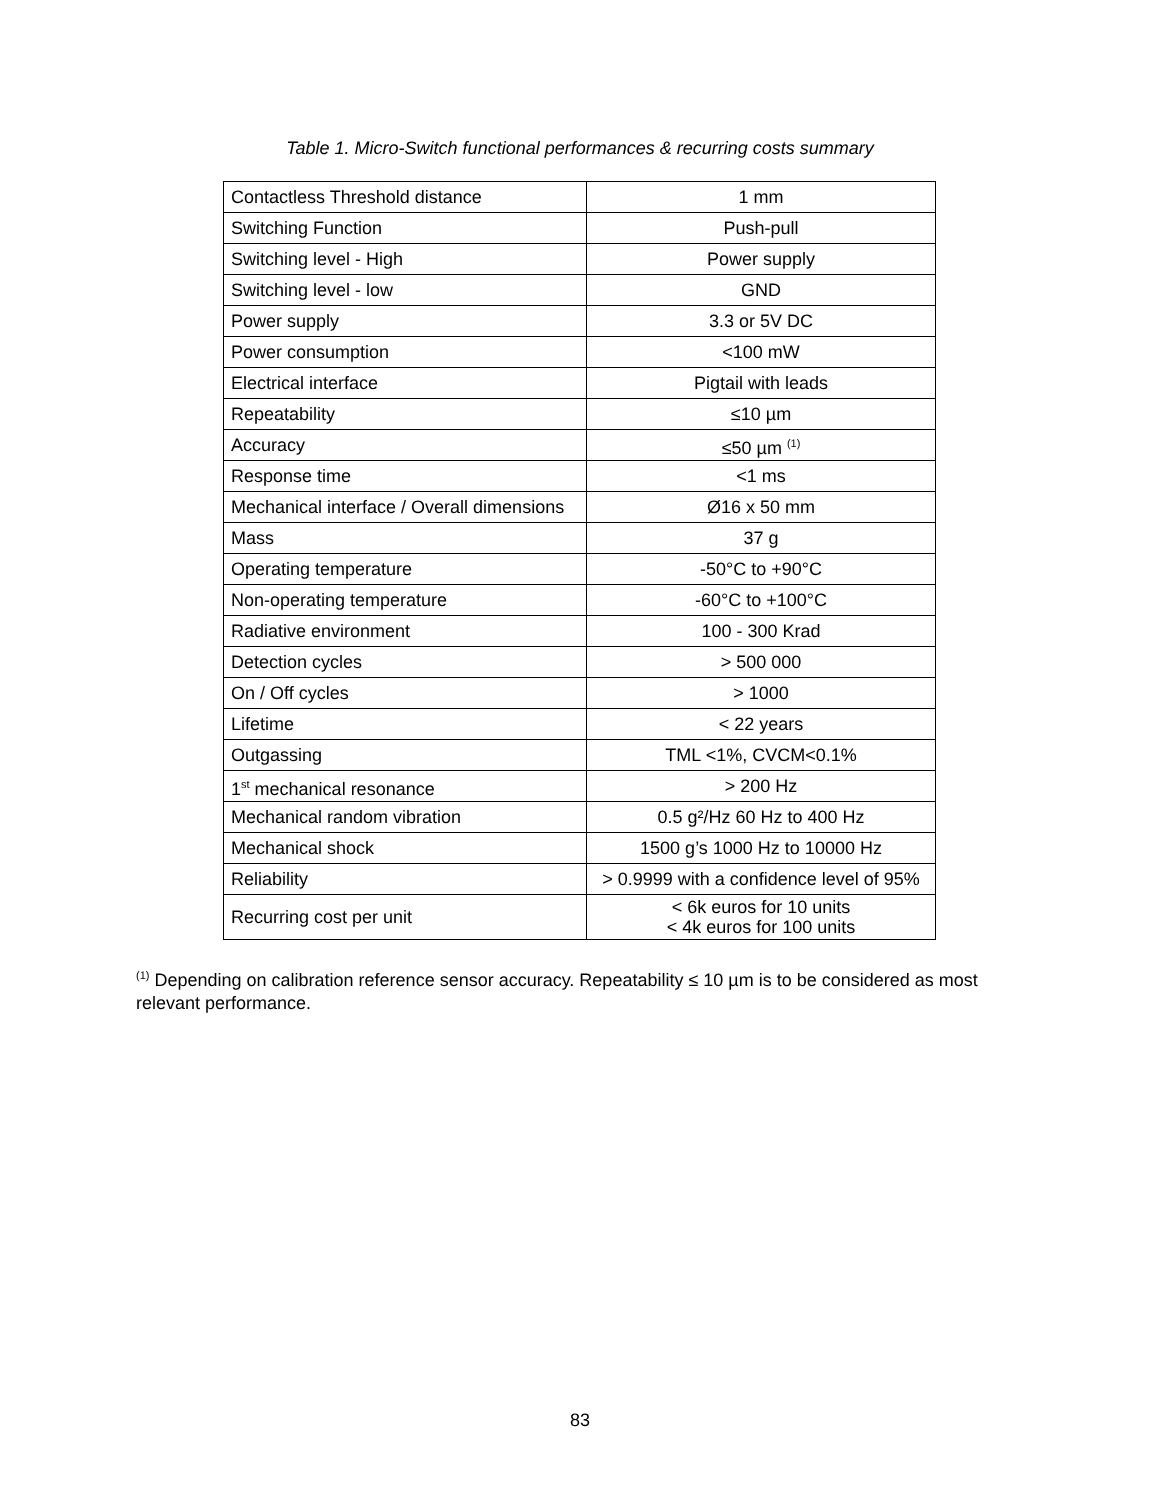Table 1. Micro-Switch functional performances & recurring costs summary
| Contactless Threshold distance | 1 mm |
| Switching Function | Push-pull |
| Switching level - High | Power supply |
| Switching level - low | GND |
| Power supply | 3.3 or 5V DC |
| Power consumption | <100 mW |
| Electrical interface | Pigtail with leads |
| Repeatability | ≤10 µm |
| Accuracy | ≤50 µm <sup>(1)</sup> |
| Response time | <1 ms |
| Mechanical interface / Overall dimensions | Ø16 x 50 mm |
| Mass | 37 g |
| Operating temperature | -50°C to +90°C |
| Non-operating temperature | -60°C to +100°C |
| Radiative environment | 100 - 300 Krad |
| Detection cycles | > 500 000 |
| On / Off cycles | > 1000 |
| Lifetime | < 22 years |
| Outgassing | TML <1%, CVCM<0.1% |
| 1<sup>st</sup> mechanical resonance | > 200 Hz |
| Mechanical random vibration | 0.5 g²/Hz 60 Hz to 400 Hz |
| Mechanical shock | 1500 g’s 1000 Hz to 10000 Hz |
| Reliability | > 0.9999 with a confidence level of 95% |
| Recurring cost per unit | < 6k euros for 10 units < 4k euros for 100 units |
<sup>(1)</sup> Depending on calibration reference sensor accuracy. Repeatability ≤ 10 µm is to be considered as most relevant performance.
83